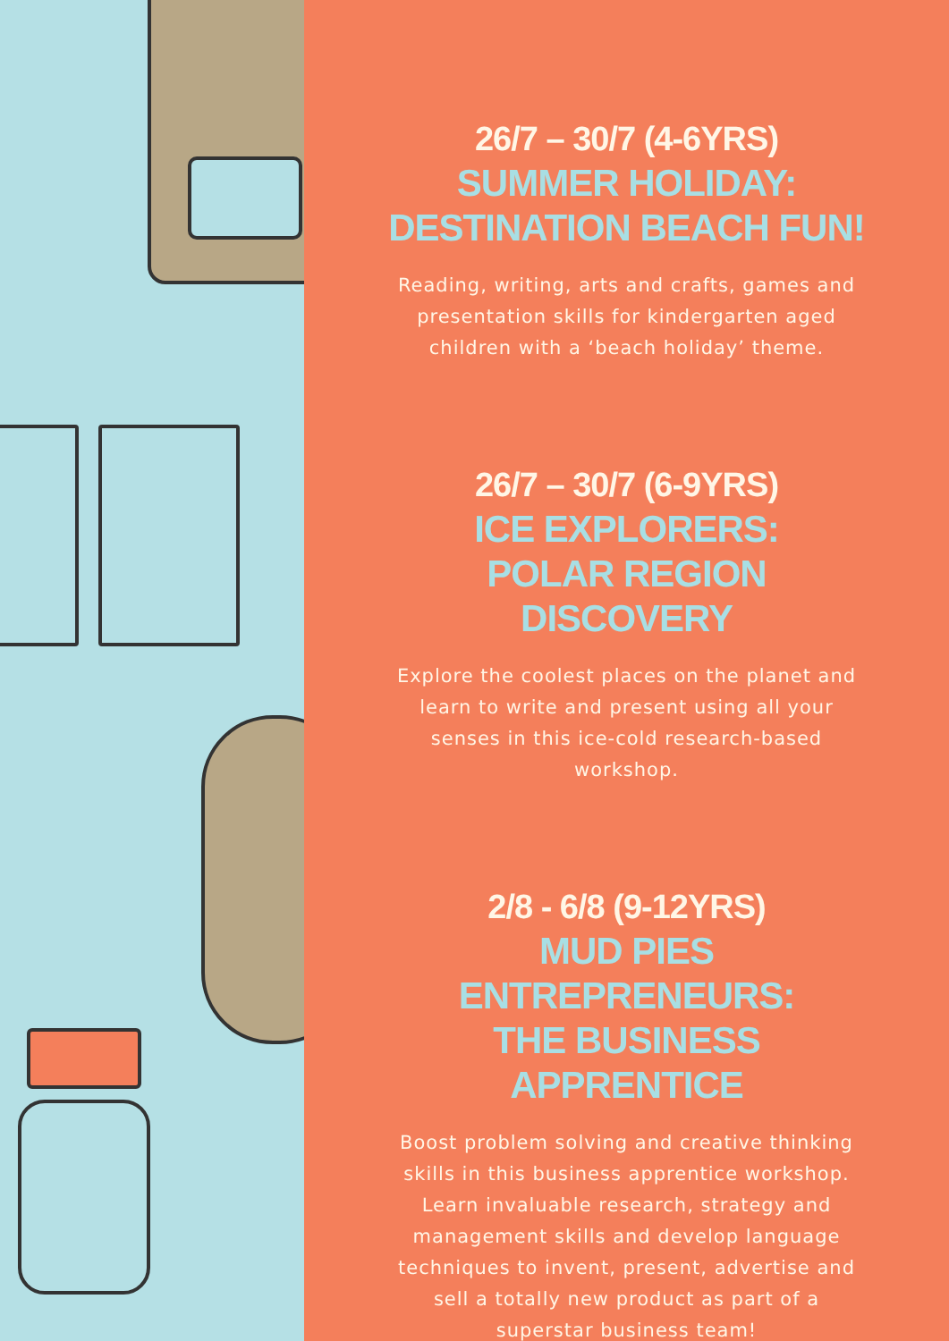26/7 – 30/7 (4-6YRS)
SUMMER HOLIDAY:
DESTINATION BEACH FUN!
Reading, writing, arts and crafts, games and presentation skills for kindergarten aged children with a ‘beach holiday’ theme.
26/7 – 30/7 (6-9YRS)
ICE EXPLORERS:
POLAR REGION DISCOVERY
Explore the coolest places on the planet and learn to write and present using all your senses in this ice-cold research-based workshop.
2/8 - 6/8 (9-12YRS)
MUD PIES ENTREPRENEURS:
THE BUSINESS APPRENTICE
Boost problem solving and creative thinking skills in this business apprentice workshop. Learn invaluable research, strategy and management skills and develop language techniques to invent, present, advertise and sell a totally new product as part of a superstar business team!